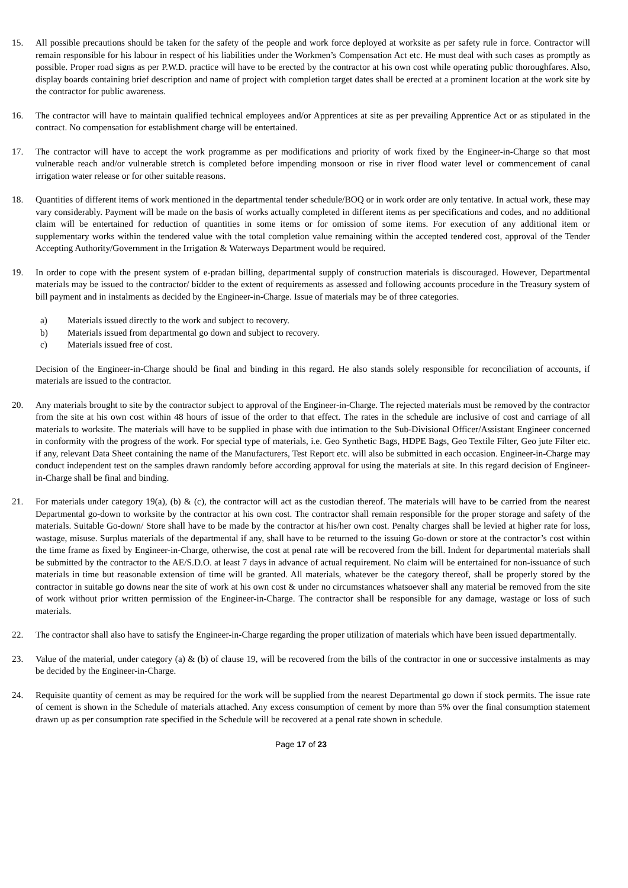15. All possible precautions should be taken for the safety of the people and work force deployed at worksite as per safety rule in force. Contractor will remain responsible for his labour in respect of his liabilities under the Workmen’s Compensation Act etc. He must deal with such cases as promptly as possible. Proper road signs as per P.W.D. practice will have to be erected by the contractor at his own cost while operating public thoroughfares. Also, display boards containing brief description and name of project with completion target dates shall be erected at a prominent location at the work site by the contractor for public awareness.
16. The contractor will have to maintain qualified technical employees and/or Apprentices at site as per prevailing Apprentice Act or as stipulated in the contract. No compensation for establishment charge will be entertained.
17. The contractor will have to accept the work programme as per modifications and priority of work fixed by the Engineer-in-Charge so that most vulnerable reach and/or vulnerable stretch is completed before impending monsoon or rise in river flood water level or commencement of canal irrigation water release or for other suitable reasons.
18. Quantities of different items of work mentioned in the departmental tender schedule/BOQ or in work order are only tentative. In actual work, these may vary considerably. Payment will be made on the basis of works actually completed in different items as per specifications and codes, and no additional claim will be entertained for reduction of quantities in some items or for omission of some items. For execution of any additional item or supplementary works within the tendered value with the total completion value remaining within the accepted tendered cost, approval of the Tender Accepting Authority/Government in the Irrigation & Waterways Department would be required.
19. In order to cope with the present system of e-pradan billing, departmental supply of construction materials is discouraged. However, Departmental materials may be issued to the contractor/ bidder to the extent of requirements as assessed and following accounts procedure in the Treasury system of bill payment and in instalments as decided by the Engineer-in-Charge. Issue of materials may be of three categories.
a) Materials issued directly to the work and subject to recovery.
b) Materials issued from departmental go down and subject to recovery.
c) Materials issued free of cost.
Decision of the Engineer-in-Charge should be final and binding in this regard. He also stands solely responsible for reconciliation of accounts, if materials are issued to the contractor.
20. Any materials brought to site by the contractor subject to approval of the Engineer-in-Charge. The rejected materials must be removed by the contractor from the site at his own cost within 48 hours of issue of the order to that effect. The rates in the schedule are inclusive of cost and carriage of all materials to worksite. The materials will have to be supplied in phase with due intimation to the Sub-Divisional Officer/Assistant Engineer concerned in conformity with the progress of the work. For special type of materials, i.e. Geo Synthetic Bags, HDPE Bags, Geo Textile Filter, Geo jute Filter etc. if any, relevant Data Sheet containing the name of the Manufacturers, Test Report etc. will also be submitted in each occasion. Engineer-in-Charge may conduct independent test on the samples drawn randomly before according approval for using the materials at site. In this regard decision of Engineer-in-Charge shall be final and binding.
21. For materials under category 19(a), (b) & (c), the contractor will act as the custodian thereof. The materials will have to be carried from the nearest Departmental go-down to worksite by the contractor at his own cost. The contractor shall remain responsible for the proper storage and safety of the materials. Suitable Go-down/ Store shall have to be made by the contractor at his/her own cost. Penalty charges shall be levied at higher rate for loss, wastage, misuse. Surplus materials of the departmental if any, shall have to be returned to the issuing Go-down or store at the contractor’s cost within the time frame as fixed by Engineer-in-Charge, otherwise, the cost at penal rate will be recovered from the bill. Indent for departmental materials shall be submitted by the contractor to the AE/S.D.O. at least 7 days in advance of actual requirement. No claim will be entertained for non-issuance of such materials in time but reasonable extension of time will be granted. All materials, whatever be the category thereof, shall be properly stored by the contractor in suitable go downs near the site of work at his own cost & under no circumstances whatsoever shall any material be removed from the site of work without prior written permission of the Engineer-in-Charge. The contractor shall be responsible for any damage, wastage or loss of such materials.
22. The contractor shall also have to satisfy the Engineer-in-Charge regarding the proper utilization of materials which have been issued departmentally.
23. Value of the material, under category (a) & (b) of clause 19, will be recovered from the bills of the contractor in one or successive instalments as may be decided by the Engineer-in-Charge.
24. Requisite quantity of cement as may be required for the work will be supplied from the nearest Departmental go down if stock permits. The issue rate of cement is shown in the Schedule of materials attached. Any excess consumption of cement by more than 5% over the final consumption statement drawn up as per consumption rate specified in the Schedule will be recovered at a penal rate shown in schedule.
Page 17 of 23